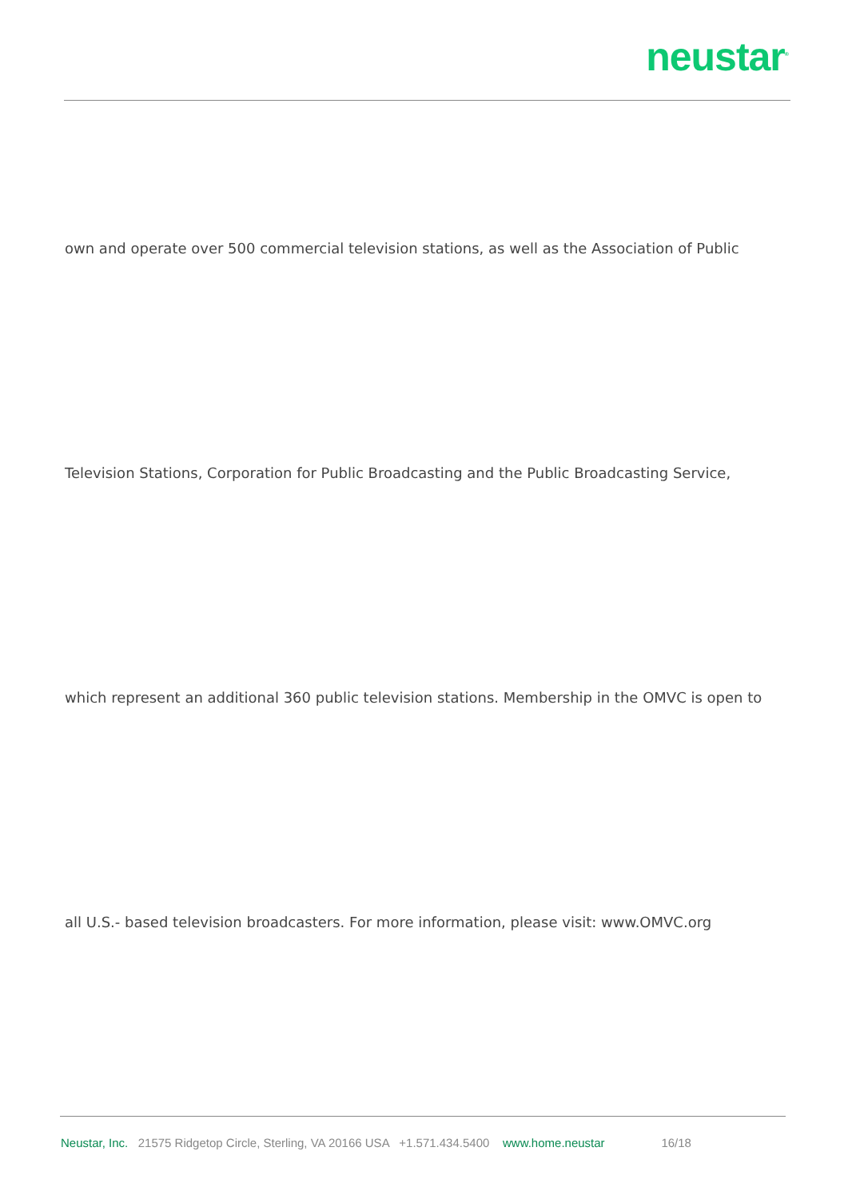neustar<sup>®</sup>
own and operate over 500 commercial television stations, as well as the Association of Public
Television Stations, Corporation for Public Broadcasting and the Public Broadcasting Service,
which represent an additional 360 public television stations. Membership in the OMVC is open to
all U.S.- based television broadcasters. For more information, please visit: www.OMVC.org
Neustar, Inc. 21575 Ridgetop Circle, Sterling, VA 20166 USA +1.571.434.5400 www.home.neustar 16/18